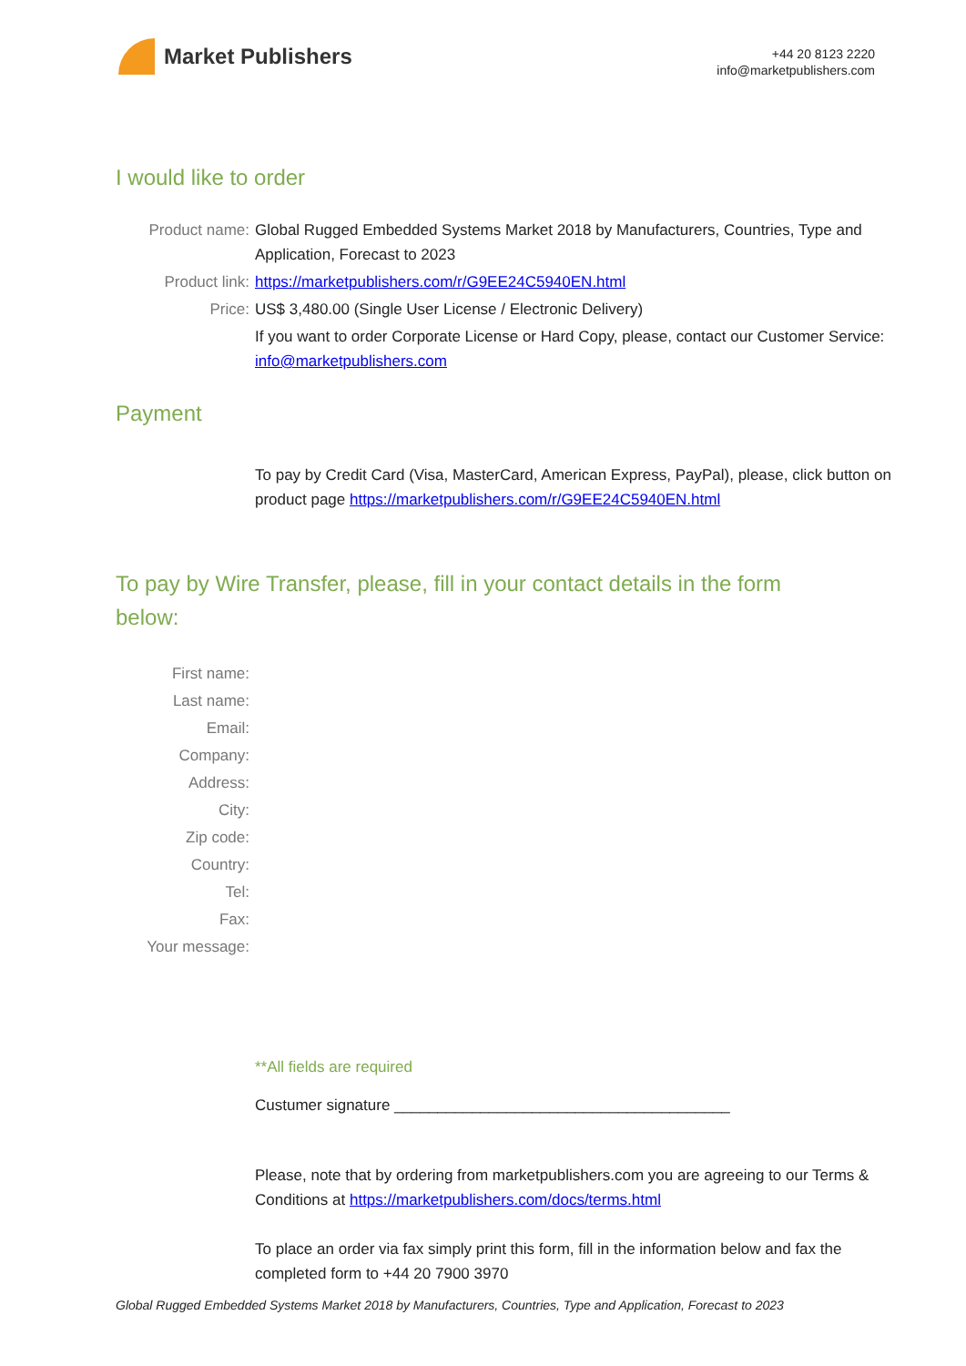Market Publishers
+44 20 8123 2220
info@marketpublishers.com
I would like to order
Product name: Global Rugged Embedded Systems Market 2018 by Manufacturers, Countries, Type and Application, Forecast to 2023
Product link: https://marketpublishers.com/r/G9EE24C5940EN.html
Price: US$ 3,480.00 (Single User License / Electronic Delivery)
If you want to order Corporate License or Hard Copy, please, contact our Customer Service:
info@marketpublishers.com
Payment
To pay by Credit Card (Visa, MasterCard, American Express, PayPal), please, click button on product page https://marketpublishers.com/r/G9EE24C5940EN.html
To pay by Wire Transfer, please, fill in your contact details in the form below:
First name:
Last name:
Email:
Company:
Address:
City:
Zip code:
Country:
Tel:
Fax:
Your message:
**All fields are required
Custumer signature _______________________________________
Please, note that by ordering from marketpublishers.com you are agreeing to our Terms & Conditions at https://marketpublishers.com/docs/terms.html
To place an order via fax simply print this form, fill in the information below and fax the completed form to +44 20 7900 3970
Global Rugged Embedded Systems Market 2018 by Manufacturers, Countries, Type and Application, Forecast to 2023